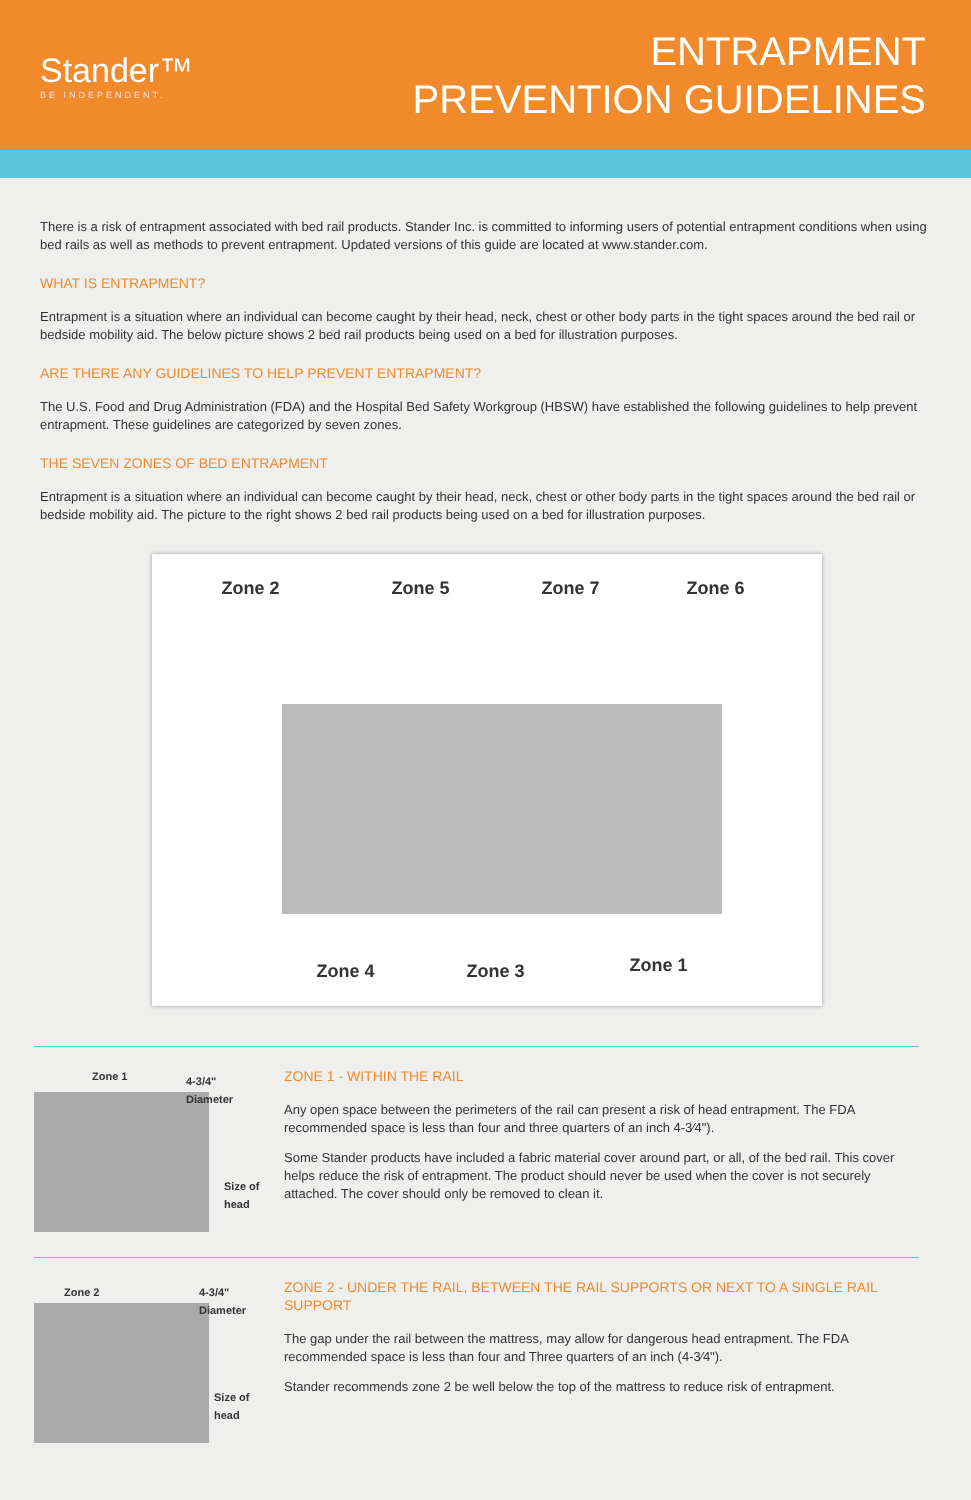Stander™
BE INDEPENDENT.
ENTRAPMENT
PREVENTION GUIDELINES
There is a risk of entrapment associated with bed rail products. Stander Inc. is committed to informing users of potential entrapment conditions when using bed rails as well as methods to prevent entrapment. Updated versions of this guide are located at www.stander.com.
WHAT IS ENTRAPMENT?
Entrapment is a situation where an individual can become caught by their head, neck, chest or other body parts in the tight spaces around the bed rail or bedside mobility aid. The below picture shows 2 bed rail products being used on a bed for illustration purposes.
ARE THERE ANY GUIDELINES TO HELP PREVENT ENTRAPMENT?
The U.S. Food and Drug Administration (FDA) and the Hospital Bed Safety Workgroup (HBSW) have established the following guidelines to help prevent entrapment. These guidelines are categorized by seven zones.
THE SEVEN ZONES OF BED ENTRAPMENT
Entrapment is a situation where an individual can become caught by their head, neck, chest or other body parts in the tight spaces around the bed rail or bedside mobility aid. The picture to the right shows 2 bed rail products being used on a bed for illustration purposes.
Zone 2 Zone 5 Zone 7 Zone 6
Zone 4 Zone 3 Zone 1
Zone 1 4-3/4" Diameter
Size of head
ZONE 1 - WITHIN THE RAIL
Any open space between the perimeters of the rail can present a risk of head entrapment. The FDA recommended space is less than four and three quarters of an inch 4-3⁄4").
Some Stander products have included a fabric material cover around part, or all, of the bed rail. This cover helps reduce the risk of entrapment. The product should never be used when the cover is not securely attached. The cover should only be removed to clean it.
Zone 2 4-3/4" Diameter
Size of head
ZONE 2 - UNDER THE RAIL, BETWEEN THE RAIL SUPPORTS OR NEXT TO A SINGLE RAIL SUPPORT
The gap under the rail between the mattress, may allow for dangerous head entrapment. The FDA recommended space is less than four and Three quarters of an inch (4-3⁄4").
Stander recommends zone 2 be well below the top of the mattress to reduce risk of entrapment.